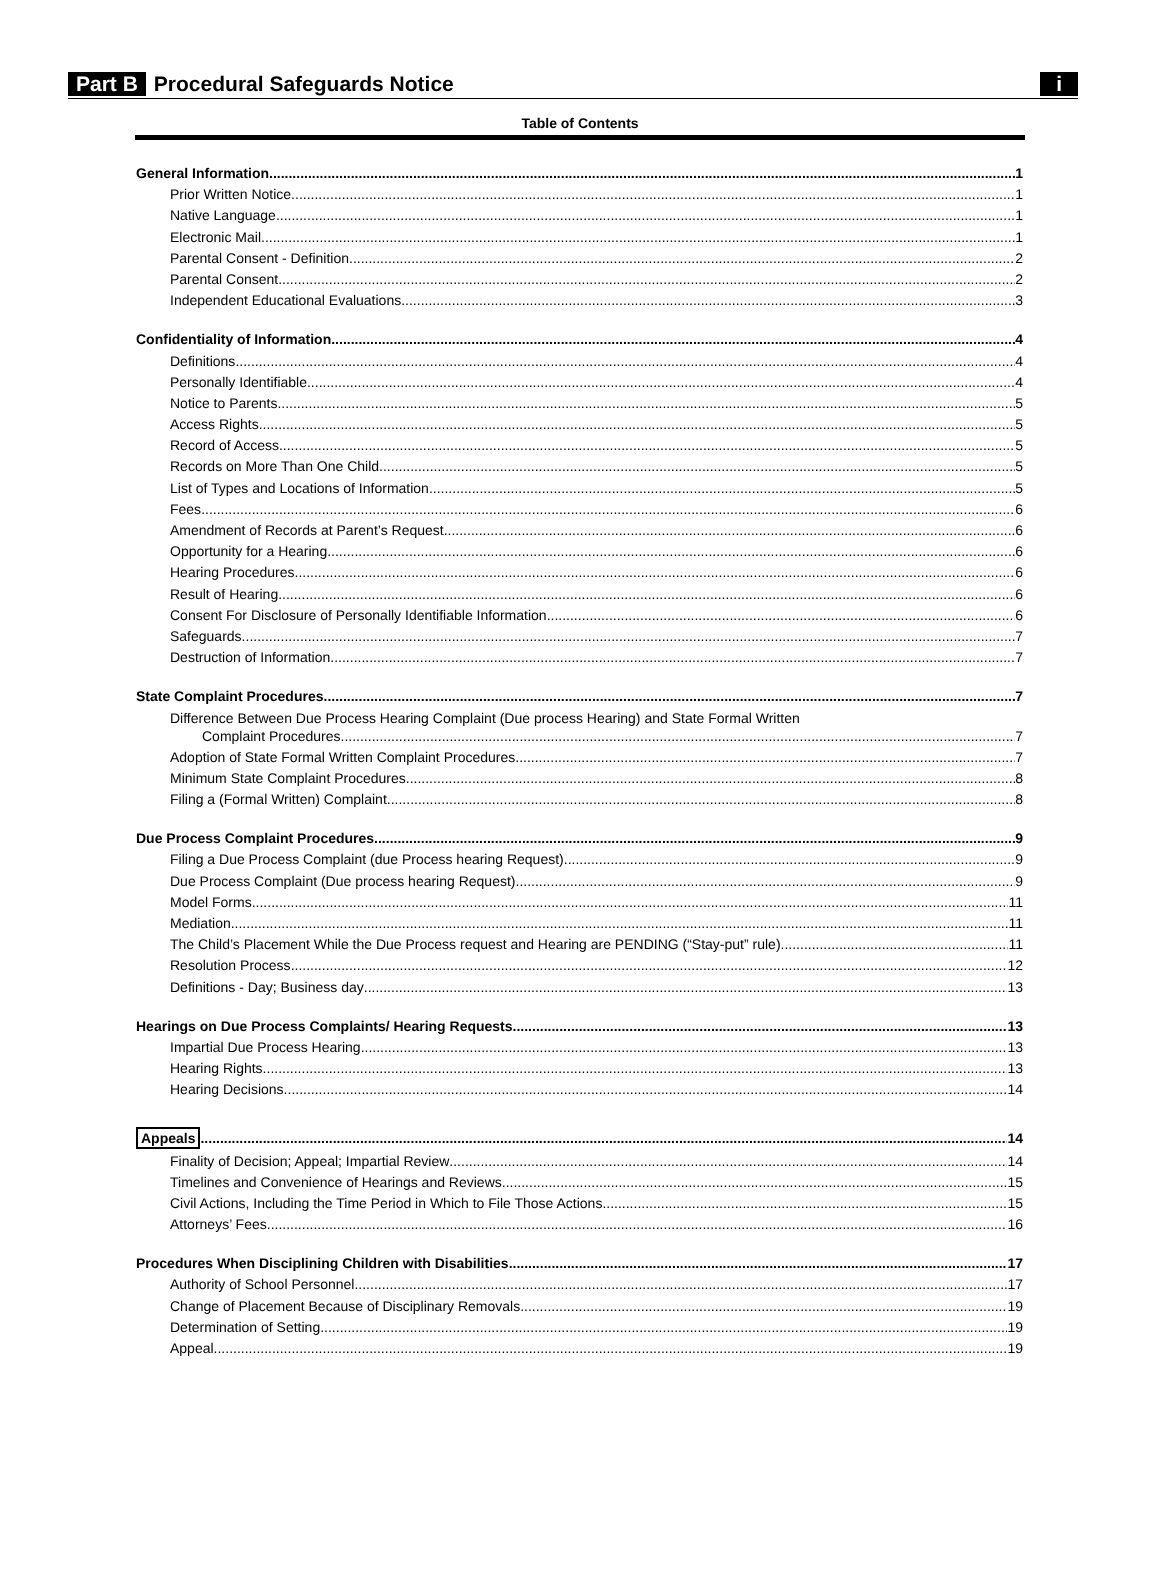Part B Procedural Safeguards Notice i
Table of Contents
General Information 1
Prior Written Notice 1
Native Language 1
Electronic Mail 1
Parental Consent - Definition 2
Parental Consent 2
Independent Educational Evaluations 3
Confidentiality of Information 4
Definitions 4
Personally Identifiable 4
Notice to Parents 5
Access Rights 5
Record of Access 5
Records on More Than One Child 5
List of Types and Locations of Information 5
Fees 6
Amendment of Records at Parent’s Request 6
Opportunity for a Hearing 6
Hearing Procedures 6
Result of Hearing 6
Consent For Disclosure of Personally Identifiable Information 6
Safeguards 7
Destruction of Information 7
State Complaint Procedures 7
Difference Between Due Process Hearing Complaint (Due process Hearing) and State Formal Written
Complaint Procedures 7
Adoption of State Formal Written Complaint Procedures 7
Minimum State Complaint Procedures 8
Filing a (Formal Written) Complaint 8
Due Process Complaint Procedures 9
Filing a Due Process Complaint (due Process hearing Request) 9
Due Process Complaint (Due process hearing Request) 9
Model Forms 11
Mediation 11
The Child’s Placement While the Due Process request and Hearing are PENDING (“Stay-put” rule) 11
Resolution Process 12
Definitions - Day; Business day 13
Hearings on Due Process Complaints/ Hearing Requests 13
Impartial Due Process Hearing 13
Hearing Rights 13
Hearing Decisions 14
Appeals 14
Finality of Decision; Appeal; Impartial Review 14
Timelines and Convenience of Hearings and Reviews 15
Civil Actions, Including the Time Period in Which to File Those Actions 15
Attorneys’ Fees 16
Procedures When Disciplining Children with Disabilities 17
Authority of School Personnel 17
Change of Placement Because of Disciplinary Removals 19
Determination of Setting 19
Appeal 19